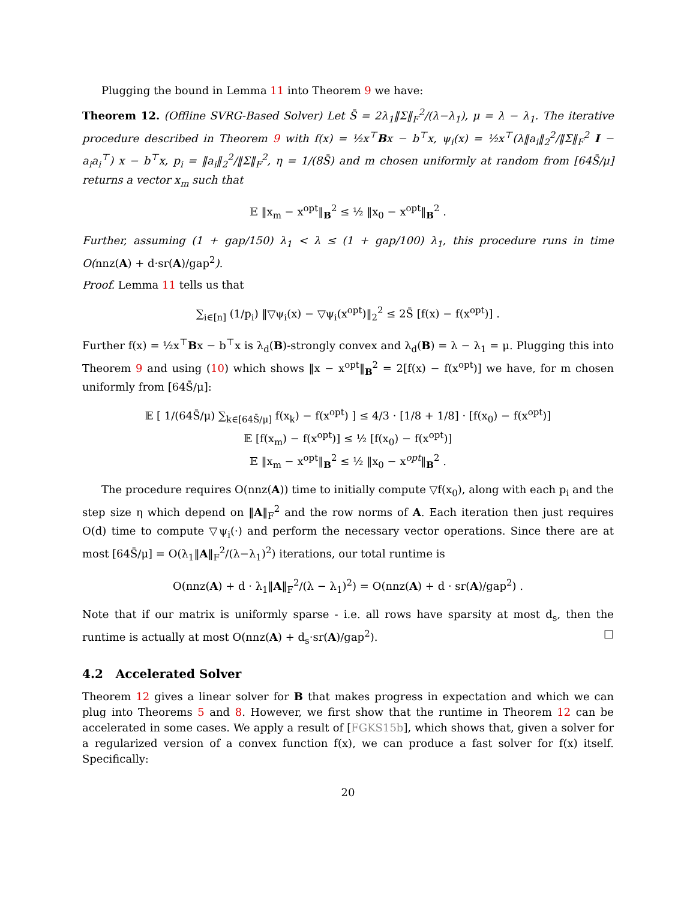Plugging the bound in Lemma 11 into Theorem 9 we have:
Theorem 12. (Offline SVRG-Based Solver) Let S̄ = 2λ<sub>1</sub>‖Σ‖<sub>F</sub><sup>2</sup>/(λ−λ<sub>1</sub>), μ = λ − λ<sub>1</sub>. The iterative procedure described in Theorem 9 with f(x) = ½x<sup>⊤</sup>Bx − b<sup>⊤</sup>x, ψ<sub>i</sub>(x) = ½x<sup>⊤</sup>(λ‖a<sub>i</sub>‖<sub>2</sub><sup>2</sup>/‖Σ‖<sub>F</sub><sup>2</sup> I − a<sub>i</sub>a<sub>i</sub><sup>⊤</sup>) x − b<sup>⊤</sup>x, p<sub>i</sub> = ‖a<sub>i</sub>‖<sub>2</sub><sup>2</sup>/‖Σ‖<sub>F</sub><sup>2</sup>, η = 1/(8S̄) and m chosen uniformly at random from [64S̄/μ] returns a vector x<sub>m</sub> such that
𝔼 ‖x<sub>m</sub> − x<sup>opt</sup>‖<sub>B</sub><sup>2</sup> ≤ ½ ‖x<sub>0</sub> − x<sup>opt</sup>‖<sub>B</sub><sup>2</sup> .
Further, assuming (1 + gap/150) λ<sub>1</sub> < λ ≤ (1 + gap/100) λ<sub>1</sub>, this procedure runs in time O(nnz(A) + d·sr(A)/gap<sup>2</sup>).
Proof. Lemma 11 tells us that
∑<sub>i∈[n]</sub> (1/p<sub>i</sub>) ‖▽ψ<sub>i</sub>(x) − ▽ψ<sub>i</sub>(x<sup>opt</sup>)‖<sub>2</sub><sup>2</sup> ≤ 2S̄ [f(x) − f(x<sup>opt</sup>)] .
Further f(x) = ½x<sup>⊤</sup>Bx − b<sup>⊤</sup>x is λ<sub>d</sub>(B)-strongly convex and λ<sub>d</sub>(B) = λ − λ<sub>1</sub> = μ. Plugging this into Theorem 9 and using (10) which shows ‖x − x<sup>opt</sup>‖<sub>B</sub><sup>2</sup> = 2[f(x) − f(x<sup>opt</sup>)] we have, for m chosen uniformly from [64S̄/μ]:
𝔼 [ 1/(64S̄/μ) ∑<sub>k∈[64S̄/μ]</sub> f(x<sub>k</sub>) − f(x<sup>opt</sup>) ] ≤ 4/3 · [1/8 + 1/8] · [f(x<sub>0</sub>) − f(x<sup>opt</sup>)]
𝔼 [f(x<sub>m</sub>) − f(x<sup>opt</sup>)] ≤ ½ [f(x<sub>0</sub>) − f(x<sup>opt</sup>)]
𝔼 ‖x<sub>m</sub> − x<sup>opt</sup>‖<sub>B</sub><sup>2</sup> ≤ ½ ‖x<sub>0</sub> − x<sup>opt</sup>‖<sub>B</sub><sup>2</sup> .
The procedure requires O(nnz(A)) time to initially compute ▽f(x<sub>0</sub>), along with each p<sub>i</sub> and the step size η which depend on ‖A‖<sub>F</sub><sup>2</sup> and the row norms of A. Each iteration then just requires O(d) time to compute ▽ψ<sub>i</sub>(·) and perform the necessary vector operations. Since there are at most [64S̄/μ] = O(λ<sub>1</sub>‖A‖<sub>F</sub><sup>2</sup>/(λ−λ<sub>1</sub>)<sup>2</sup>) iterations, our total runtime is
O(nnz(A) + d · λ<sub>1</sub>‖A‖<sub>F</sub><sup>2</sup>/(λ − λ<sub>1</sub>)<sup>2</sup>) = O(nnz(A) + d · sr(A)/gap<sup>2</sup>) .
Note that if our matrix is uniformly sparse - i.e. all rows have sparsity at most d<sub>s</sub>, then the runtime is actually at most O(nnz(A) + d<sub>s</sub>·sr(A)/gap<sup>2</sup>). □
4.2 Accelerated Solver
Theorem 12 gives a linear solver for B that makes progress in expectation and which we can plug into Theorems 5 and 8. However, we first show that the runtime in Theorem 12 can be accelerated in some cases. We apply a result of [FGKS15b], which shows that, given a solver for a regularized version of a convex function f(x), we can produce a fast solver for f(x) itself. Specifically:
20